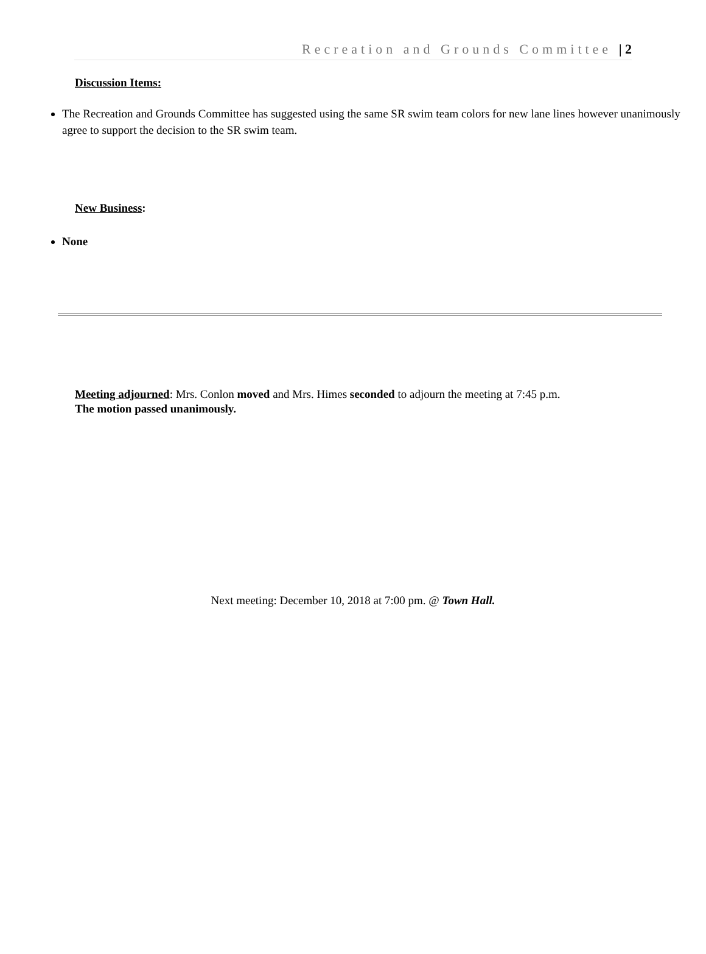Recreation and Grounds Committee | 2
Discussion Items:
The Recreation and Grounds Committee has suggested using the same SR swim team colors for new lane lines however unanimously agree to support the decision to the SR swim team.
New Business:
None
Meeting adjourned: Mrs. Conlon moved and Mrs. Himes seconded to adjourn the meeting at 7:45 p.m.
The motion passed unanimously.
Next meeting: December 10, 2018 at 7:00 pm. @ Town Hall.